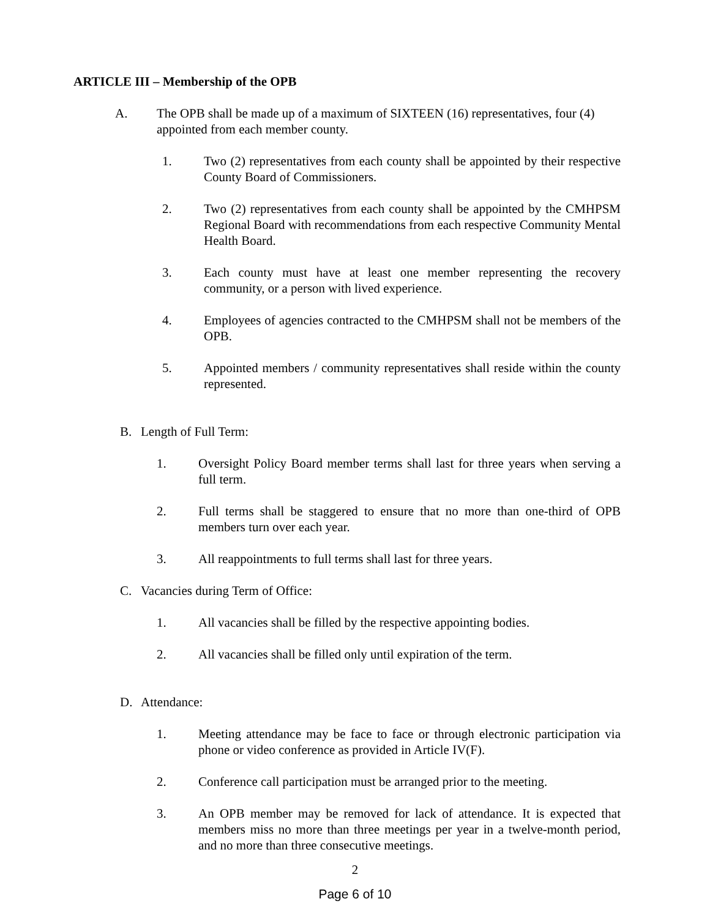ARTICLE III – Membership of the OPB
A. The OPB shall be made up of a maximum of SIXTEEN (16) representatives, four (4) appointed from each member county.
1. Two (2) representatives from each county shall be appointed by their respective County Board of Commissioners.
2. Two (2) representatives from each county shall be appointed by the CMHPSM Regional Board with recommendations from each respective Community Mental Health Board.
3. Each county must have at least one member representing the recovery community, or a person with lived experience.
4. Employees of agencies contracted to the CMHPSM shall not be members of the OPB.
5. Appointed members / community representatives shall reside within the county represented.
B. Length of Full Term:
1. Oversight Policy Board member terms shall last for three years when serving a full term.
2. Full terms shall be staggered to ensure that no more than one-third of OPB members turn over each year.
3. All reappointments to full terms shall last for three years.
C. Vacancies during Term of Office:
1. All vacancies shall be filled by the respective appointing bodies.
2. All vacancies shall be filled only until expiration of the term.
D. Attendance:
1. Meeting attendance may be face to face or through electronic participation via phone or video conference as provided in Article IV(F).
2. Conference call participation must be arranged prior to the meeting.
3. An OPB member may be removed for lack of attendance. It is expected that members miss no more than three meetings per year in a twelve-month period, and no more than three consecutive meetings.
2
Page 6 of 10